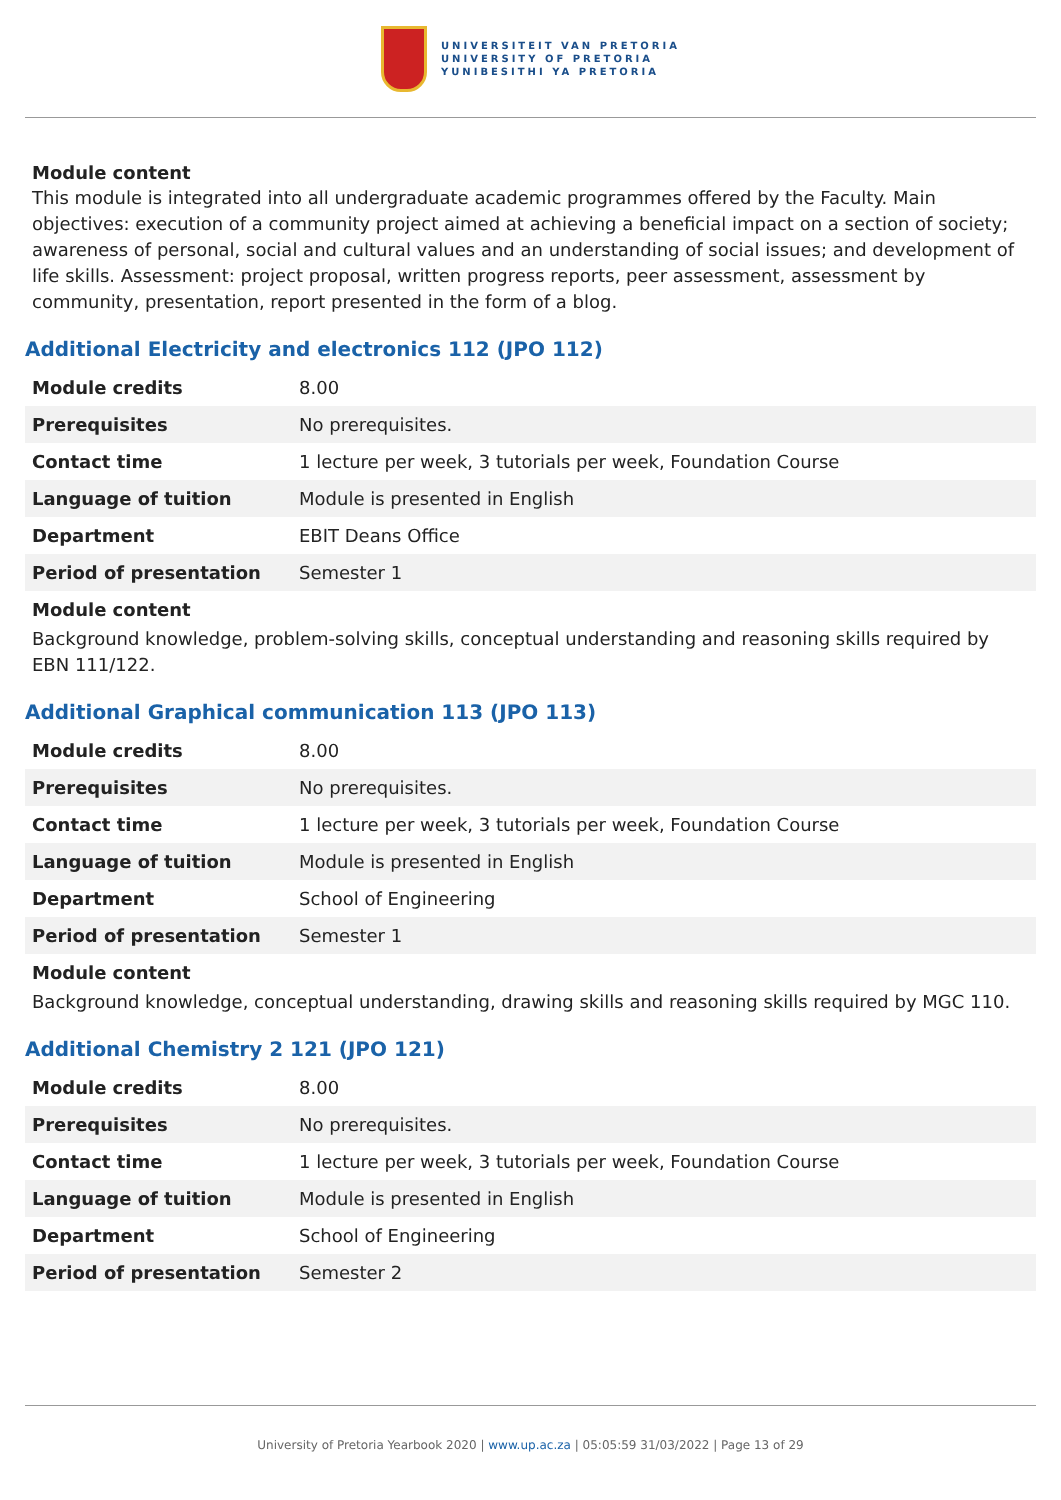UNIVERSITEIT VAN PRETORIA
UNIVERSITY OF PRETORIA
YUNIBESITHI YA PRETORIA
Module content
This module is integrated into all undergraduate academic programmes offered by the Faculty. Main objectives: execution of a community project aimed at achieving a beneficial impact on a section of society; awareness of personal, social and cultural values and an understanding of social issues; and development of life skills. Assessment: project proposal, written progress reports, peer assessment, assessment by community, presentation, report presented in the form of a blog.
Additional Electricity and electronics 112 (JPO 112)
| Module credits | 8.00 |
| Prerequisites | No prerequisites. |
| Contact time | 1 lecture per week, 3 tutorials per week, Foundation Course |
| Language of tuition | Module is presented in English |
| Department | EBIT Deans Office |
| Period of presentation | Semester 1 |
Module content
Background knowledge, problem-solving skills, conceptual understanding and reasoning skills required by EBN 111/122.
Additional Graphical communication 113 (JPO 113)
| Module credits | 8.00 |
| Prerequisites | No prerequisites. |
| Contact time | 1 lecture per week, 3 tutorials per week, Foundation Course |
| Language of tuition | Module is presented in English |
| Department | School of Engineering |
| Period of presentation | Semester 1 |
Module content
Background knowledge, conceptual understanding, drawing skills and reasoning skills required by MGC 110.
Additional Chemistry 2 121 (JPO 121)
| Module credits | 8.00 |
| Prerequisites | No prerequisites. |
| Contact time | 1 lecture per week, 3 tutorials per week, Foundation Course |
| Language of tuition | Module is presented in English |
| Department | School of Engineering |
| Period of presentation | Semester 2 |
University of Pretoria Yearbook 2020 | www.up.ac.za | 05:05:59 31/03/2022 | Page 13 of 29